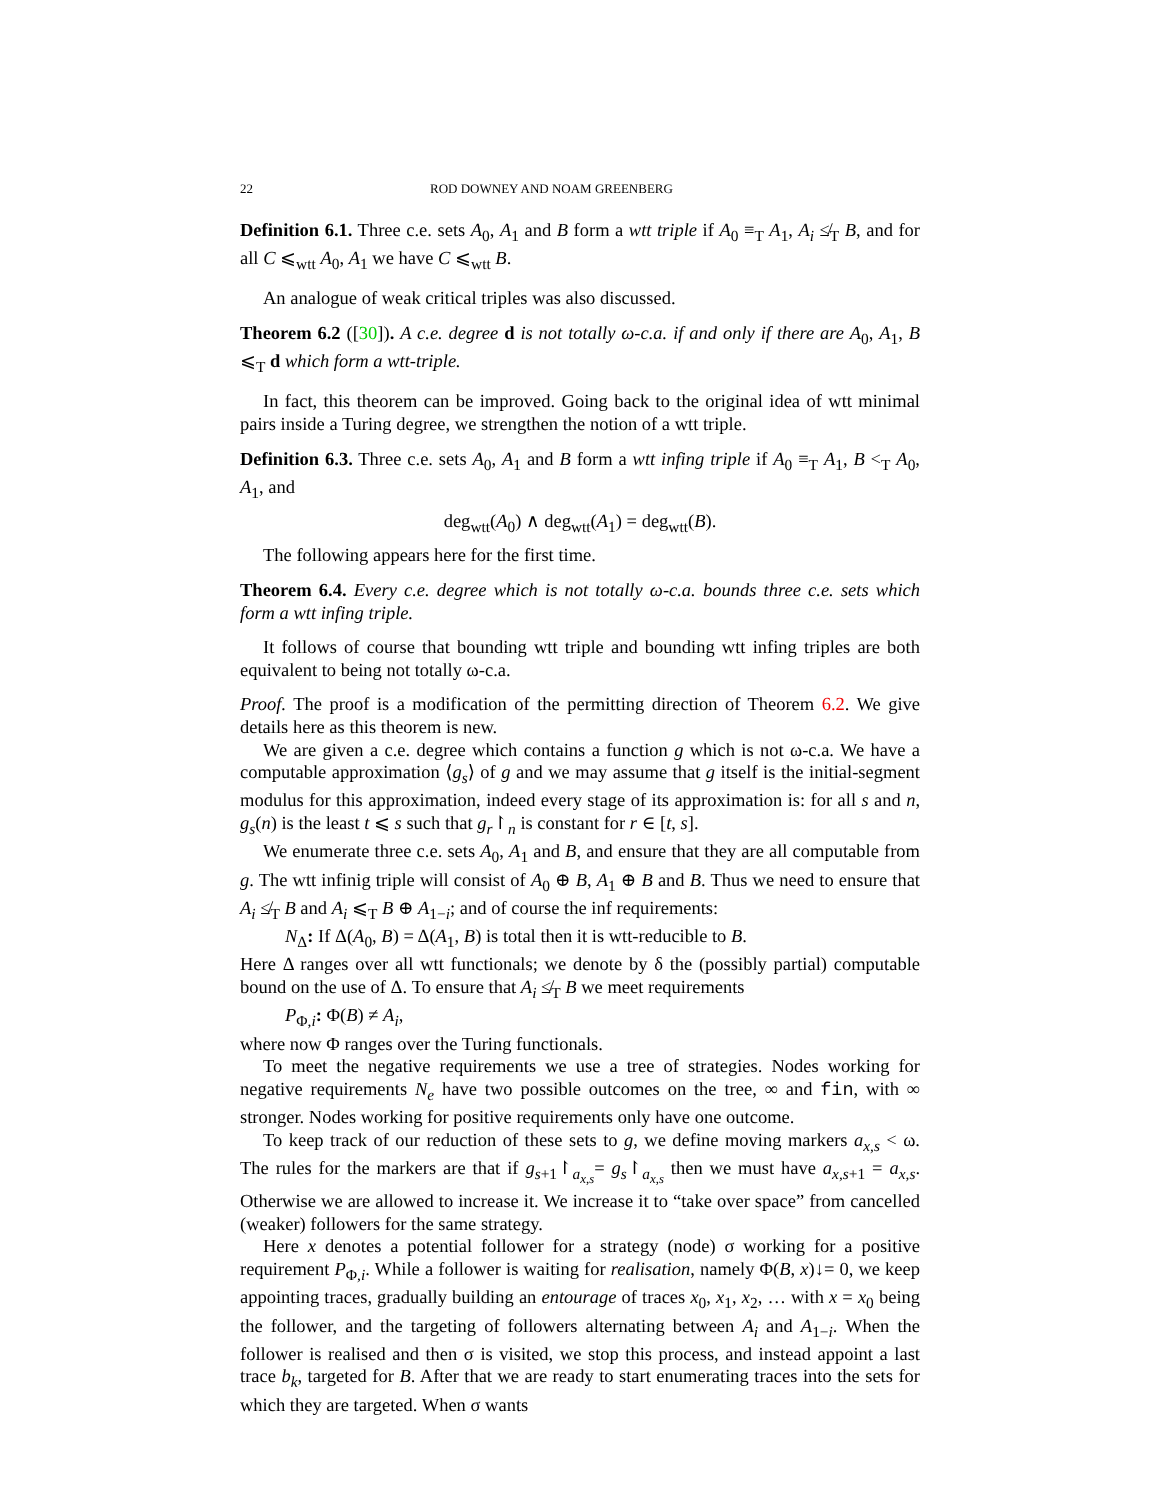22 ROD DOWNEY AND NOAM GREENBERG
Definition 6.1. Three c.e. sets A<sub>0</sub>, A<sub>1</sub> and B form a wtt triple if A<sub>0</sub> ≡<sub>T</sub> A<sub>1</sub>, A<sub>i</sub> ≰<sub>T</sub> B, and for all C ⩽<sub>wtt</sub> A<sub>0</sub>, A<sub>1</sub> we have C ⩽<sub>wtt</sub> B.
An analogue of weak critical triples was also discussed.
Theorem 6.2 ([30]). A c.e. degree d is not totally ω-c.a. if and only if there are A<sub>0</sub>, A<sub>1</sub>, B ⩽<sub>T</sub> d which form a wtt-triple.
In fact, this theorem can be improved. Going back to the original idea of wtt minimal pairs inside a Turing degree, we strengthen the notion of a wtt triple.
Definition 6.3. Three c.e. sets A<sub>0</sub>, A<sub>1</sub> and B form a wtt infing triple if A<sub>0</sub> ≡<sub>T</sub> A<sub>1</sub>, B <<sub>T</sub> A<sub>0</sub>, A<sub>1</sub>, and
deg<sub>wtt</sub>(A<sub>0</sub>) ∧ deg<sub>wtt</sub>(A<sub>1</sub>) = deg<sub>wtt</sub>(B).
The following appears here for the first time.
Theorem 6.4. Every c.e. degree which is not totally ω-c.a. bounds three c.e. sets which form a wtt infing triple.
It follows of course that bounding wtt triple and bounding wtt infing triples are both equivalent to being not totally ω-c.a.
Proof. The proof is a modification of the permitting direction of Theorem 6.2. We give details here as this theorem is new.
We are given a c.e. degree which contains a function g which is not ω-c.a. We have a computable approximation ⟨g<sub>s</sub>⟩ of g and we may assume that g itself is the initial-segment modulus for this approximation, indeed every stage of its approximation is: for all s and n, g<sub>s</sub>(n) is the least t ⩽ s such that g<sub>r</sub>↾<sub>n</sub> is constant for r ∈ [t, s].
We enumerate three c.e. sets A<sub>0</sub>, A<sub>1</sub> and B, and ensure that they are all computable from g. The wtt infinig triple will consist of A<sub>0</sub> ⊕ B, A<sub>1</sub> ⊕ B and B. Thus we need to ensure that A<sub>i</sub> ≰<sub>T</sub> B and A<sub>i</sub> ⩽<sub>T</sub> B ⊕ A<sub>1−i</sub>; and of course the inf requirements:
N<sub>Δ</sub>: If Δ(A<sub>0</sub>, B) = Δ(A<sub>1</sub>, B) is total then it is wtt-reducible to B.
Here Δ ranges over all wtt functionals; we denote by δ the (possibly partial) computable bound on the use of Δ. To ensure that A<sub>i</sub> ≰<sub>T</sub> B we meet requirements
P<sub>Φ,i</sub>: Φ(B) ≠ A<sub>i</sub>,
where now Φ ranges over the Turing functionals.
To meet the negative requirements we use a tree of strategies. Nodes working for negative requirements N<sub>e</sub> have two possible outcomes on the tree, ∞ and fin, with ∞ stronger. Nodes working for positive requirements only have one outcome.
To keep track of our reduction of these sets to g, we define moving markers a<sub>x,s</sub> < ω. The rules for the markers are that if g<sub>s+1</sub>↾<sub>a<sub>x,s</sub></sub>= g<sub>s</sub>↾<sub>a<sub>x,s</sub></sub> then we must have a<sub>x,s+1</sub> = a<sub>x,s</sub>. Otherwise we are allowed to increase it. We increase it to “take over space” from cancelled (weaker) followers for the same strategy.
Here x denotes a potential follower for a strategy (node) σ working for a positive requirement P<sub>Φ,i</sub>. While a follower is waiting for realisation, namely Φ(B, x)↓= 0, we keep appointing traces, gradually building an entourage of traces x<sub>0</sub>, x<sub>1</sub>, x<sub>2</sub>, … with x = x<sub>0</sub> being the follower, and the targeting of followers alternating between A<sub>i</sub> and A<sub>1−i</sub>. When the follower is realised and then σ is visited, we stop this process, and instead appoint a last trace b<sub>k</sub>, targeted for B. After that we are ready to start enumerating traces into the sets for which they are targeted. When σ wants